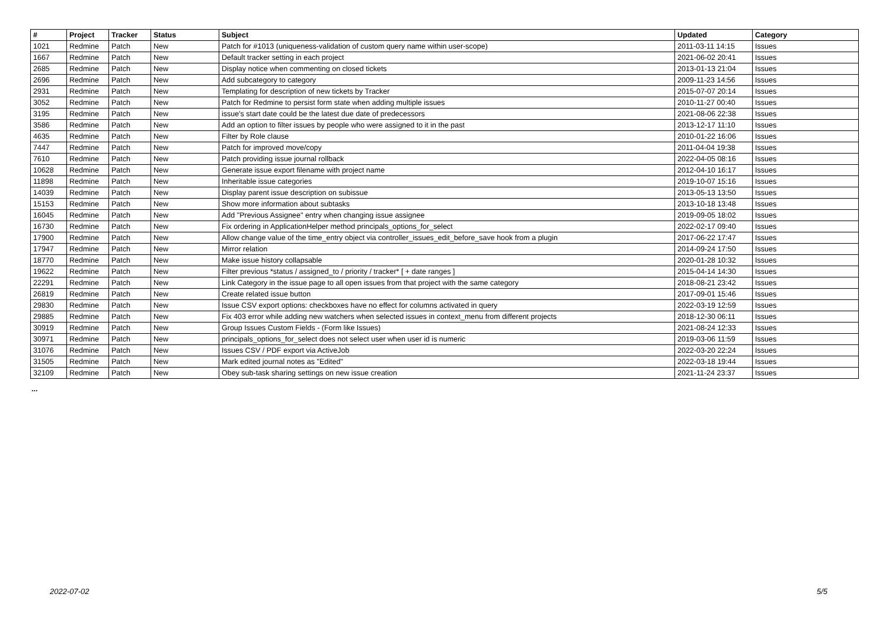| # | Project | Tracker | Status | Subject | Updated | Category |
| --- | --- | --- | --- | --- | --- | --- |
| 1021 | Redmine | Patch | New | Patch for #1013 (uniqueness-validation of custom query name within user-scope) | 2011-03-11 14:15 | Issues |
| 1667 | Redmine | Patch | New | Default tracker setting in each project | 2021-06-02 20:41 | Issues |
| 2685 | Redmine | Patch | New | Display notice when commenting on closed tickets | 2013-01-13 21:04 | Issues |
| 2696 | Redmine | Patch | New | Add subcategory to category | 2009-11-23 14:56 | Issues |
| 2931 | Redmine | Patch | New | Templating for description of new tickets by Tracker | 2015-07-07 20:14 | Issues |
| 3052 | Redmine | Patch | New | Patch for Redmine to persist form state when adding multiple issues | 2010-11-27 00:40 | Issues |
| 3195 | Redmine | Patch | New | issue's start date could be the latest due date of predecessors | 2021-08-06 22:38 | Issues |
| 3586 | Redmine | Patch | New | Add an option to filter issues by people who were assigned to it in the past | 2013-12-17 11:10 | Issues |
| 4635 | Redmine | Patch | New | Filter by Role clause | 2010-01-22 16:06 | Issues |
| 7447 | Redmine | Patch | New | Patch for improved move/copy | 2011-04-04 19:38 | Issues |
| 7610 | Redmine | Patch | New | Patch providing issue journal rollback | 2022-04-05 08:16 | Issues |
| 10628 | Redmine | Patch | New | Generate issue export filename with project name | 2012-04-10 16:17 | Issues |
| 11898 | Redmine | Patch | New | Inheritable issue categories | 2019-10-07 15:16 | Issues |
| 14039 | Redmine | Patch | New | Display parent issue description on subissue | 2013-05-13 13:50 | Issues |
| 15153 | Redmine | Patch | New | Show more information about subtasks | 2013-10-18 13:48 | Issues |
| 16045 | Redmine | Patch | New | Add "Previous Assignee" entry when changing issue assignee | 2019-09-05 18:02 | Issues |
| 16730 | Redmine | Patch | New | Fix ordering in ApplicationHelper method principals_options_for_select | 2022-02-17 09:40 | Issues |
| 17900 | Redmine | Patch | New | Allow change value of the time_entry object via controller_issues_edit_before_save hook from a plugin | 2017-06-22 17:47 | Issues |
| 17947 | Redmine | Patch | New | Mirror relation | 2014-09-24 17:50 | Issues |
| 18770 | Redmine | Patch | New | Make issue history collapsable | 2020-01-28 10:32 | Issues |
| 19622 | Redmine | Patch | New | Filter previous *status / assigned_to / priority / tracker* [ + date ranges ] | 2015-04-14 14:30 | Issues |
| 22291 | Redmine | Patch | New | Link Category in the issue page to all open issues from that project with the same category | 2018-08-21 23:42 | Issues |
| 26819 | Redmine | Patch | New | Create related issue button | 2017-09-01 15:46 | Issues |
| 29830 | Redmine | Patch | New | Issue CSV export options: checkboxes have no effect for columns activated in query | 2022-03-19 12:59 | Issues |
| 29885 | Redmine | Patch | New | Fix 403 error while adding new watchers when selected issues in context_menu from different projects | 2018-12-30 06:11 | Issues |
| 30919 | Redmine | Patch | New | Group Issues Custom Fields - (Form like Issues) | 2021-08-24 12:33 | Issues |
| 30971 | Redmine | Patch | New | principals_options_for_select does not select user when user id is numeric | 2019-03-06 11:59 | Issues |
| 31076 | Redmine | Patch | New | Issues CSV / PDF export via ActiveJob | 2022-03-20 22:24 | Issues |
| 31505 | Redmine | Patch | New | Mark edited journal notes as "Edited" | 2022-03-18 19:44 | Issues |
| 32109 | Redmine | Patch | New | Obey sub-task sharing settings on new issue creation | 2021-11-24 23:37 | Issues |
...
2022-07-02 5/5